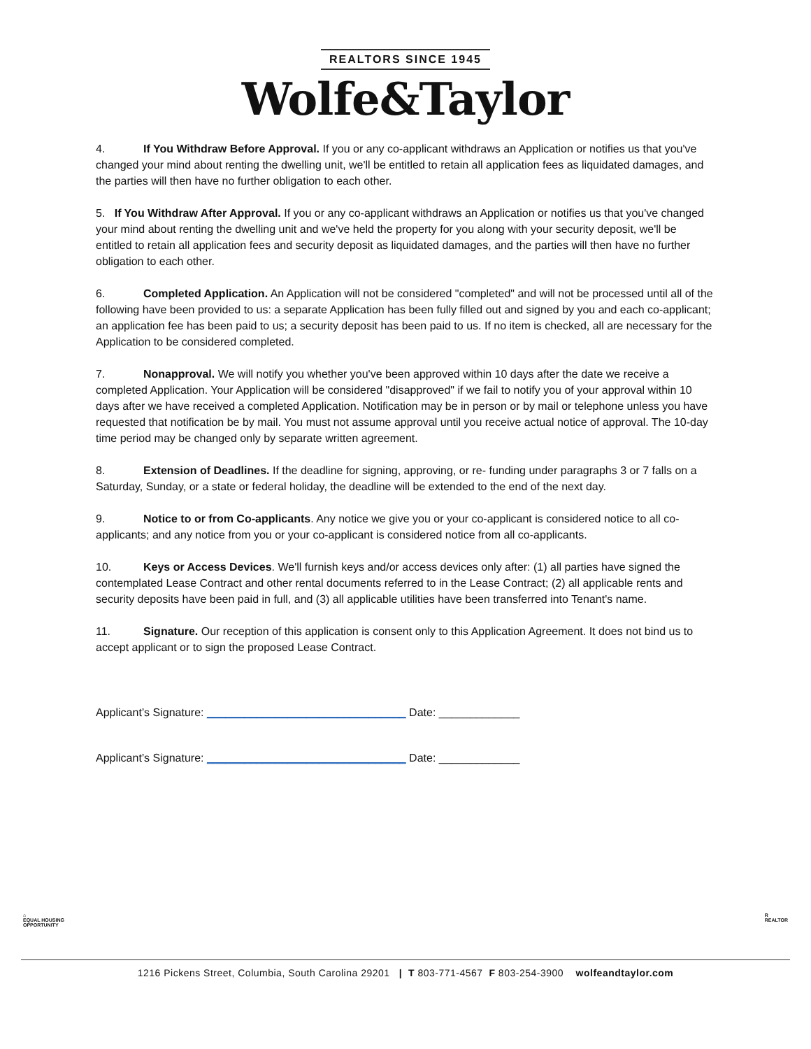REALTORS SINCE 1945
Wolfe&Taylor
4. If You Withdraw Before Approval. If you or any co-applicant withdraws an Application or notifies us that you've changed your mind about renting the dwelling unit, we'll be entitled to retain all application fees as liquidated damages, and the parties will then have no further obligation to each other.
5. If You Withdraw After Approval. If you or any co-applicant withdraws an Application or notifies us that you've changed your mind about renting the dwelling unit and we've held the property for you along with your security deposit, we'll be entitled to retain all application fees and security deposit as liquidated damages, and the parties will then have no further obligation to each other.
6. Completed Application. An Application will not be considered "completed" and will not be processed until all of the following have been provided to us: a separate Application has been fully filled out and signed by you and each co-applicant; an application fee has been paid to us; a security deposit has been paid to us. If no item is checked, all are necessary for the Application to be considered completed.
7. Nonapproval. We will notify you whether you've been approved within 10 days after the date we receive a completed Application. Your Application will be considered "disapproved" if we fail to notify you of your approval within 10 days after we have received a completed Application. Notification may be in person or by mail or telephone unless you have requested that notification be by mail. You must not assume approval until you receive actual notice of approval. The 10-day time period may be changed only by separate written agreement.
8. Extension of Deadlines. If the deadline for signing, approving, or re- funding under paragraphs 3 or 7 falls on a Saturday, Sunday, or a state or federal holiday, the deadline will be extended to the end of the next day.
9. Notice to or from Co-applicants. Any notice we give you or your co-applicant is considered notice to all co-applicants; and any notice from you or your co-applicant is considered notice from all co-applicants.
10. Keys or Access Devices. We'll furnish keys and/or access devices only after: (1) all parties have signed the contemplated Lease Contract and other rental documents referred to in the Lease Contract; (2) all applicable rents and security deposits have been paid in full, and (3) all applicable utilities have been transferred into Tenant's name.
11. Signature. Our reception of this application is consent only to this Application Agreement. It does not bind us to accept applicant or to sign the proposed Lease Contract.
Applicant’s Signature: ________________________________ Date: _____________
Applicant’s Signature: ________________________________ Date: _____________
⌂
EQUAL HOUSING
OPPORTUNITY
R
REALTOR
1216 Pickens Street, Columbia, South Carolina 29201 | T 803-771-4567 F 803-254-3900 wolfeandtaylor.com